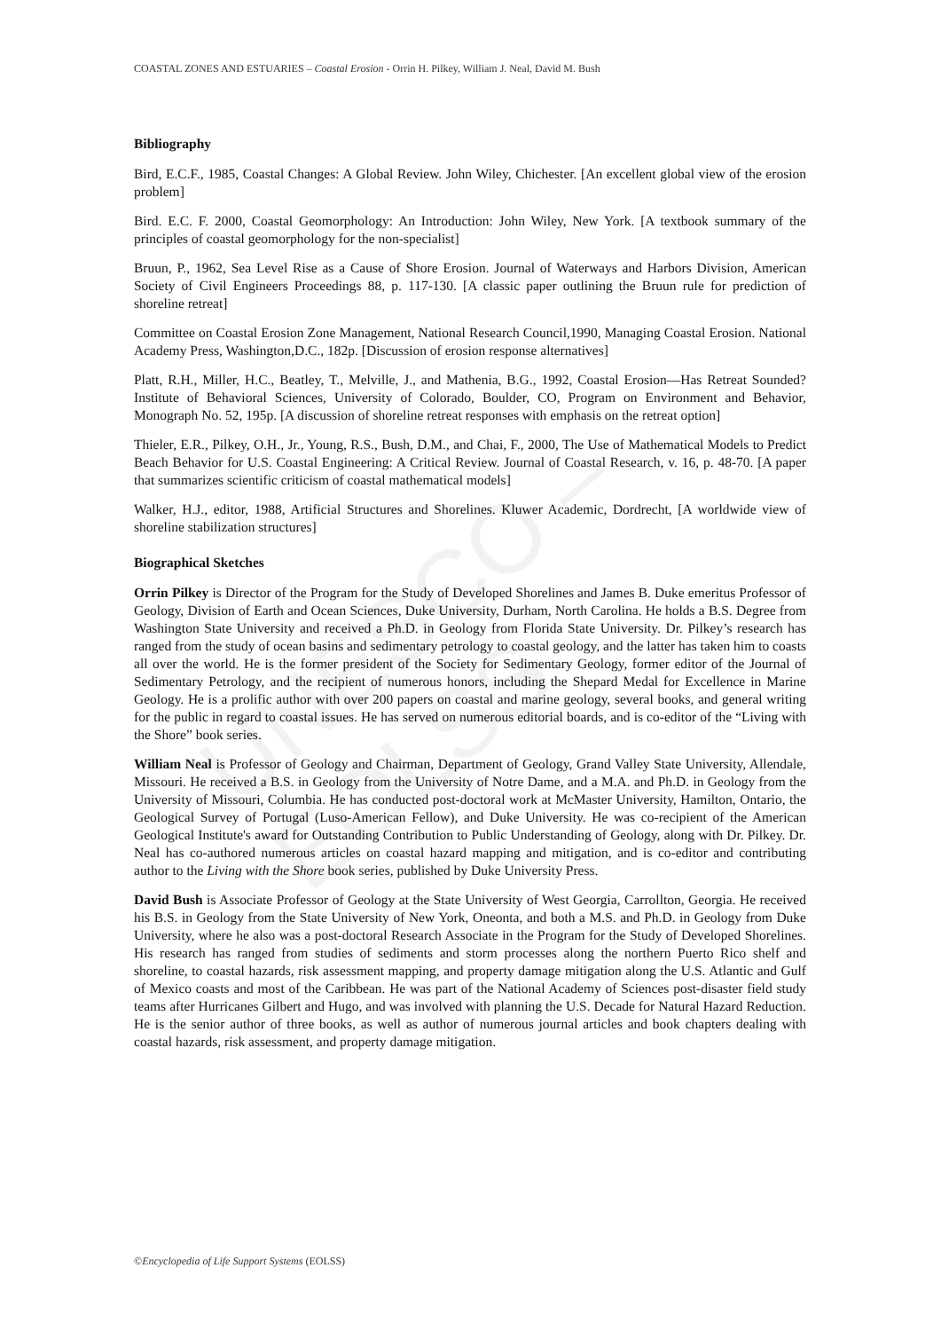UNESCO – EOLSS
COASTAL ZONES AND ESTUARIES – Coastal Erosion - Orrin H. Pilkey, William J. Neal, David M. Bush
Bibliography
Bird, E.C.F., 1985, Coastal Changes: A Global Review. John Wiley, Chichester. [An excellent global view of the erosion problem]
Bird. E.C. F. 2000, Coastal Geomorphology: An Introduction: John Wiley, New York. [A textbook summary of the principles of coastal geomorphology for the non-specialist]
Bruun, P., 1962, Sea Level Rise as a Cause of Shore Erosion. Journal of Waterways and Harbors Division, American Society of Civil Engineers Proceedings 88, p. 117-130. [A classic paper outlining the Bruun rule for prediction of shoreline retreat]
Committee on Coastal Erosion Zone Management, National Research Council,1990, Managing Coastal Erosion. National Academy Press, Washington,D.C., 182p. [Discussion of erosion response alternatives]
Platt, R.H., Miller, H.C., Beatley, T., Melville, J., and Mathenia, B.G., 1992, Coastal Erosion—Has Retreat Sounded? Institute of Behavioral Sciences, University of Colorado, Boulder, CO, Program on Environment and Behavior, Monograph No. 52, 195p. [A discussion of shoreline retreat responses with emphasis on the retreat option]
Thieler, E.R., Pilkey, O.H., Jr., Young, R.S., Bush, D.M., and Chai, F., 2000, The Use of Mathematical Models to Predict Beach Behavior for U.S. Coastal Engineering: A Critical Review. Journal of Coastal Research, v. 16, p. 48-70. [A paper that summarizes scientific criticism of coastal mathematical models]
Walker, H.J., editor, 1988, Artificial Structures and Shorelines. Kluwer Academic, Dordrecht, [A worldwide view of shoreline stabilization structures]
Biographical Sketches
Orrin Pilkey is Director of the Program for the Study of Developed Shorelines and James B. Duke emeritus Professor of Geology, Division of Earth and Ocean Sciences, Duke University, Durham, North Carolina. He holds a B.S. Degree from Washington State University and received a Ph.D. in Geology from Florida State University. Dr. Pilkey’s research has ranged from the study of ocean basins and sedimentary petrology to coastal geology, and the latter has taken him to coasts all over the world. He is the former president of the Society for Sedimentary Geology, former editor of the Journal of Sedimentary Petrology, and the recipient of numerous honors, including the Shepard Medal for Excellence in Marine Geology. He is a prolific author with over 200 papers on coastal and marine geology, several books, and general writing for the public in regard to coastal issues. He has served on numerous editorial boards, and is co-editor of the “Living with the Shore” book series.
William Neal is Professor of Geology and Chairman, Department of Geology, Grand Valley State University, Allendale, Missouri. He received a B.S. in Geology from the University of Notre Dame, and a M.A. and Ph.D. in Geology from the University of Missouri, Columbia. He has conducted post-doctoral work at McMaster University, Hamilton, Ontario, the Geological Survey of Portugal (Luso-American Fellow), and Duke University. He was co-recipient of the American Geological Institute's award for Outstanding Contribution to Public Understanding of Geology, along with Dr. Pilkey. Dr. Neal has co-authored numerous articles on coastal hazard mapping and mitigation, and is co-editor and contributing author to the Living with the Shore book series, published by Duke University Press.
David Bush is Associate Professor of Geology at the State University of West Georgia, Carrollton, Georgia. He received his B.S. in Geology from the State University of New York, Oneonta, and both a M.S. and Ph.D. in Geology from Duke University, where he also was a post-doctoral Research Associate in the Program for the Study of Developed Shorelines. His research has ranged from studies of sediments and storm processes along the northern Puerto Rico shelf and shoreline, to coastal hazards, risk assessment mapping, and property damage mitigation along the U.S. Atlantic and Gulf of Mexico coasts and most of the Caribbean. He was part of the National Academy of Sciences post-disaster field study teams after Hurricanes Gilbert and Hugo, and was involved with planning the U.S. Decade for Natural Hazard Reduction. He is the senior author of three books, as well as author of numerous journal articles and book chapters dealing with coastal hazards, risk assessment, and property damage mitigation.
©Encyclopedia of Life Support Systems (EOLSS)